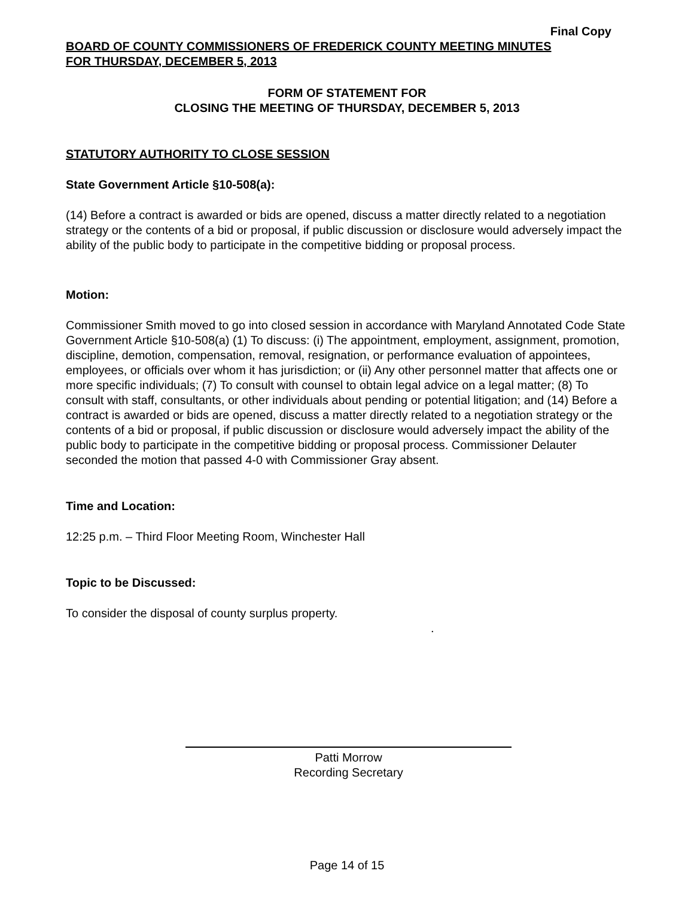Final Copy
BOARD OF COUNTY COMMISSIONERS OF FREDERICK COUNTY MEETING MINUTES
FOR THURSDAY, DECEMBER 5, 2013
FORM OF STATEMENT FOR
CLOSING THE MEETING OF THURSDAY, DECEMBER 5, 2013
STATUTORY AUTHORITY TO CLOSE SESSION
State Government Article §10-508(a):
(14) Before a contract is awarded or bids are opened, discuss a matter directly related to a negotiation strategy or the contents of a bid or proposal, if public discussion or disclosure would adversely impact the ability of the public body to participate in the competitive bidding or proposal process.
Motion:
Commissioner Smith moved to go into closed session in accordance with Maryland Annotated Code State Government Article §10-508(a) (1) To discuss: (i) The appointment, employment, assignment, promotion, discipline, demotion, compensation, removal, resignation, or performance evaluation of appointees, employees, or officials over whom it has jurisdiction; or (ii) Any other personnel matter that affects one or more specific individuals; (7) To consult with counsel to obtain legal advice on a legal matter; (8) To consult with staff, consultants, or other individuals about pending or potential litigation; and (14) Before a contract is awarded or bids are opened, discuss a matter directly related to a negotiation strategy or the contents of a bid or proposal, if public discussion or disclosure would adversely impact the ability of the public body to participate in the competitive bidding or proposal process. Commissioner Delauter seconded the motion that passed 4-0 with Commissioner Gray absent.
Time and Location:
12:25 p.m. – Third Floor Meeting Room, Winchester Hall
Topic to be Discussed:
To consider the disposal of county surplus property.
.
Patti Morrow
Recording Secretary
Page 14 of 15